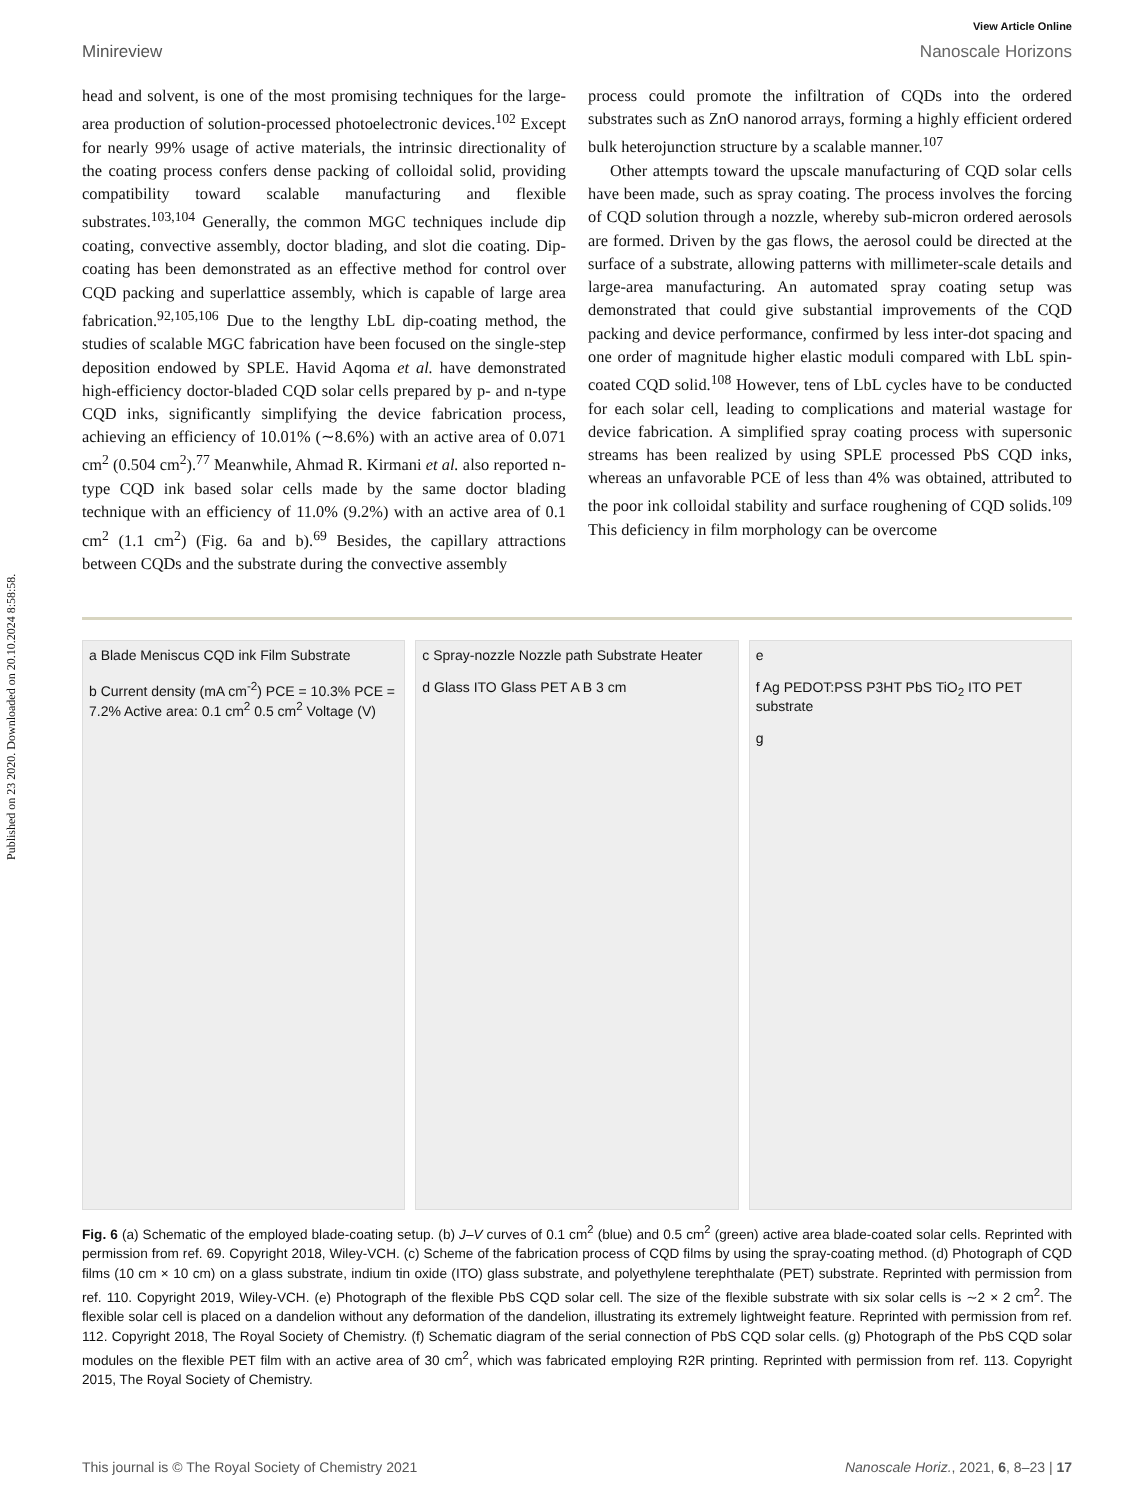Published on 23 2020. Downloaded on 20.10.2024 8:58:58.
View Article Online
Minireview Nanoscale Horizons
head and solvent, is one of the most promising techniques for the large-area production of solution-processed photoelectronic devices.<sup>102</sup> Except for nearly 99% usage of active materials, the intrinsic directionality of the coating process confers dense packing of colloidal solid, providing compatibility toward scalable manufacturing and flexible substrates.<sup>103,104</sup> Generally, the common MGC techniques include dip coating, convective assembly, doctor blading, and slot die coating. Dip-coating has been demonstrated as an effective method for control over CQD packing and superlattice assembly, which is capable of large area fabrication.<sup>92,105,106</sup> Due to the lengthy LbL dip-coating method, the studies of scalable MGC fabrication have been focused on the single-step deposition endowed by SPLE. Havid Aqoma et al. have demonstrated high-efficiency doctor-bladed CQD solar cells prepared by p- and n-type CQD inks, significantly simplifying the device fabrication process, achieving an efficiency of 10.01% (∼8.6%) with an active area of 0.071 cm<sup>2</sup> (0.504 cm<sup>2</sup>).<sup>77</sup> Meanwhile, Ahmad R. Kirmani et al. also reported n-type CQD ink based solar cells made by the same doctor blading technique with an efficiency of 11.0% (9.2%) with an active area of 0.1 cm<sup>2</sup> (1.1 cm<sup>2</sup>) (Fig. 6a and b).<sup>69</sup> Besides, the capillary attractions between CQDs and the substrate during the convective assembly
process could promote the infiltration of CQDs into the ordered substrates such as ZnO nanorod arrays, forming a highly efficient ordered bulk heterojunction structure by a scalable manner.<sup>107</sup>
Other attempts toward the upscale manufacturing of CQD solar cells have been made, such as spray coating. The process involves the forcing of CQD solution through a nozzle, whereby sub-micron ordered aerosols are formed. Driven by the gas flows, the aerosol could be directed at the surface of a substrate, allowing patterns with millimeter-scale details and large-area manufacturing. An automated spray coating setup was demonstrated that could give substantial improvements of the CQD packing and device performance, confirmed by less inter-dot spacing and one order of magnitude higher elastic moduli compared with LbL spin-coated CQD solid.<sup>108</sup> However, tens of LbL cycles have to be conducted for each solar cell, leading to complications and material wastage for device fabrication. A simplified spray coating process with supersonic streams has been realized by using SPLE processed PbS CQD inks, whereas an unfavorable PCE of less than 4% was obtained, attributed to the poor ink colloidal stability and surface roughening of CQD solids.<sup>109</sup> This deficiency in film morphology can be overcome
a Blade Meniscus CQD ink Film Substrate
b Current density (mA cm<sup>-2</sup>) PCE = 10.3% PCE = 7.2% Active area: 0.1 cm<sup>2</sup> 0.5 cm<sup>2</sup> Voltage (V)
c Spray-nozzle Nozzle path Substrate Heater
d Glass ITO Glass PET A B 3 cm
e
f Ag PEDOT:PSS P3HT PbS TiO<sub>2</sub> ITO PET substrate
g
Fig. 6 (a) Schematic of the employed blade-coating setup. (b) J–V curves of 0.1 cm<sup>2</sup> (blue) and 0.5 cm<sup>2</sup> (green) active area blade-coated solar cells. Reprinted with permission from ref. 69. Copyright 2018, Wiley-VCH. (c) Scheme of the fabrication process of CQD films by using the spray-coating method. (d) Photograph of CQD films (10 cm × 10 cm) on a glass substrate, indium tin oxide (ITO) glass substrate, and polyethylene terephthalate (PET) substrate. Reprinted with permission from ref. 110. Copyright 2019, Wiley-VCH. (e) Photograph of the flexible PbS CQD solar cell. The size of the flexible substrate with six solar cells is ∼2 × 2 cm<sup>2</sup>. The flexible solar cell is placed on a dandelion without any deformation of the dandelion, illustrating its extremely lightweight feature. Reprinted with permission from ref. 112. Copyright 2018, The Royal Society of Chemistry. (f) Schematic diagram of the serial connection of PbS CQD solar cells. (g) Photograph of the PbS CQD solar modules on the flexible PET film with an active area of 30 cm<sup>2</sup>, which was fabricated employing R2R printing. Reprinted with permission from ref. 113. Copyright 2015, The Royal Society of Chemistry.
This journal is © The Royal Society of Chemistry 2021 Nanoscale Horiz., 2021, 6, 8–23 | 17